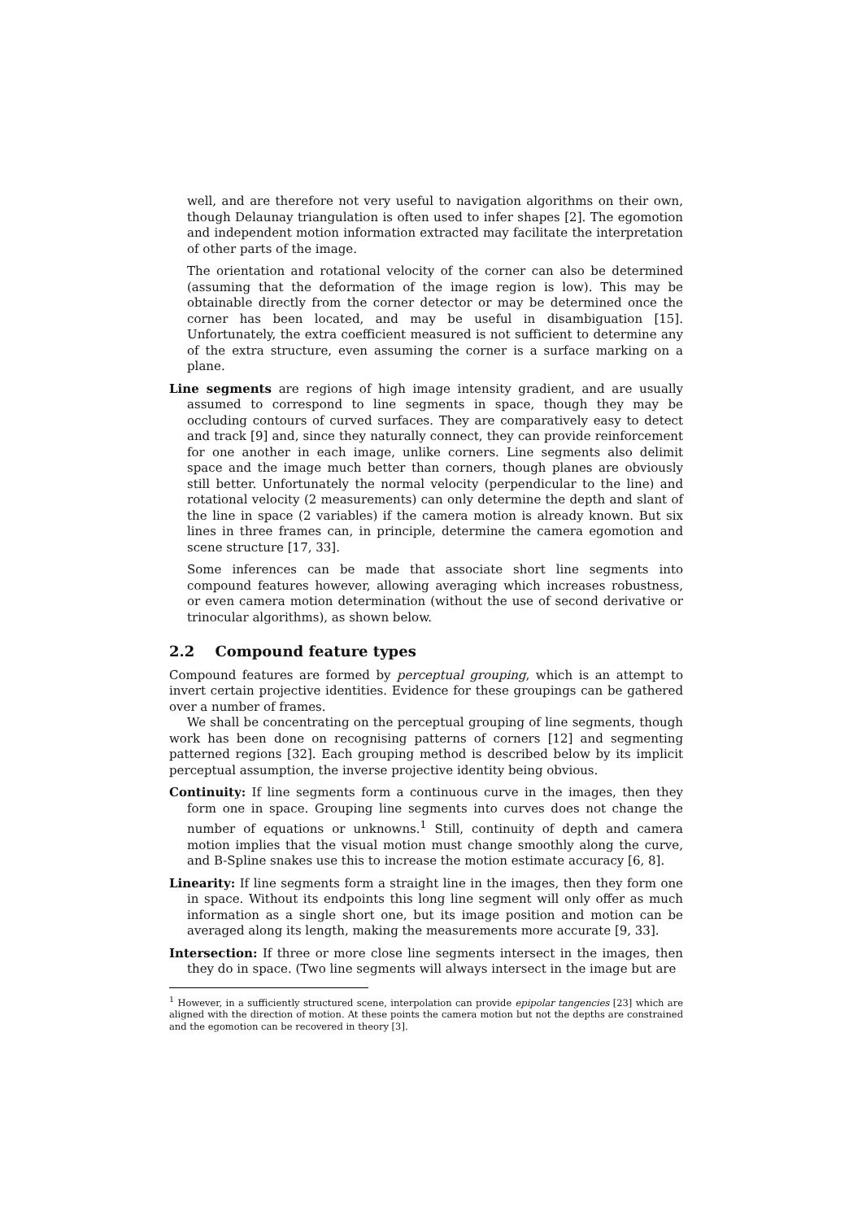well, and are therefore not very useful to navigation algorithms on their own, though Delaunay triangulation is often used to infer shapes [2]. The egomotion and independent motion information extracted may facilitate the interpretation of other parts of the image.
The orientation and rotational velocity of the corner can also be determined (assuming that the deformation of the image region is low). This may be obtainable directly from the corner detector or may be determined once the corner has been located, and may be useful in disambiguation [15]. Unfortunately, the extra coefficient measured is not sufficient to determine any of the extra structure, even assuming the corner is a surface marking on a plane.
Line segments are regions of high image intensity gradient, and are usually assumed to correspond to line segments in space, though they may be occluding contours of curved surfaces. They are comparatively easy to detect and track [9] and, since they naturally connect, they can provide reinforcement for one another in each image, unlike corners. Line segments also delimit space and the image much better than corners, though planes are obviously still better. Unfortunately the normal velocity (perpendicular to the line) and rotational velocity (2 measurements) can only determine the depth and slant of the line in space (2 variables) if the camera motion is already known. But six lines in three frames can, in principle, determine the camera egomotion and scene structure [17, 33].
Some inferences can be made that associate short line segments into compound features however, allowing averaging which increases robustness, or even camera motion determination (without the use of second derivative or trinocular algorithms), as shown below.
2.2 Compound feature types
Compound features are formed by perceptual grouping, which is an attempt to invert certain projective identities. Evidence for these groupings can be gathered over a number of frames.
We shall be concentrating on the perceptual grouping of line segments, though work has been done on recognising patterns of corners [12] and segmenting patterned regions [32]. Each grouping method is described below by its implicit perceptual assumption, the inverse projective identity being obvious.
Continuity: If line segments form a continuous curve in the images, then they form one in space. Grouping line segments into curves does not change the number of equations or unknowns.<sup>1</sup> Still, continuity of depth and camera motion implies that the visual motion must change smoothly along the curve, and B-Spline snakes use this to increase the motion estimate accuracy [6, 8].
Linearity: If line segments form a straight line in the images, then they form one in space. Without its endpoints this long line segment will only offer as much information as a single short one, but its image position and motion can be averaged along its length, making the measurements more accurate [9, 33].
Intersection: If three or more close line segments intersect in the images, then they do in space. (Two line segments will always intersect in the image but are
<sup>1</sup> However, in a sufficiently structured scene, interpolation can provide epipolar tangencies [23] which are aligned with the direction of motion. At these points the camera motion but not the depths are constrained and the egomotion can be recovered in theory [3].